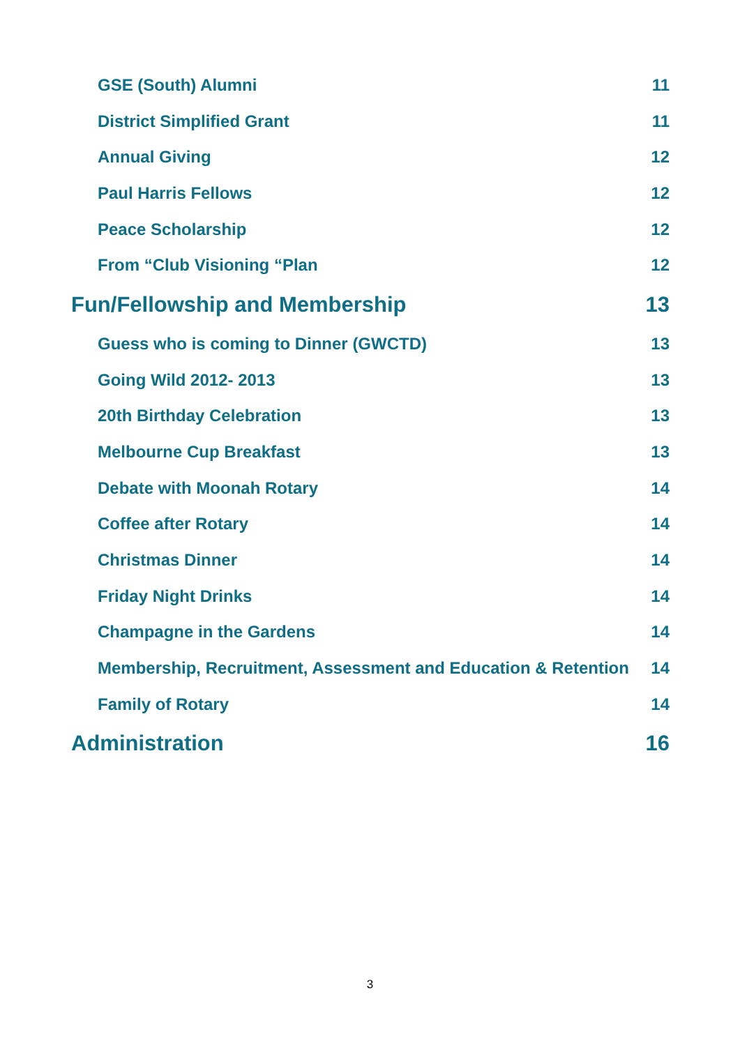GSE (South) Alumni 11
District Simplified Grant 11
Annual Giving 12
Paul Harris Fellows 12
Peace Scholarship 12
From “Club Visioning “Plan 12
Fun/Fellowship and Membership 13
Guess who is coming to Dinner (GWCTD) 13
Going Wild 2012- 2013 13
20th Birthday Celebration 13
Melbourne Cup Breakfast 13
Debate with Moonah Rotary 14
Coffee after Rotary 14
Christmas Dinner 14
Friday Night Drinks 14
Champagne in the Gardens 14
Membership, Recruitment, Assessment and Education & Retention 14
Family of Rotary 14
Administration 16
3